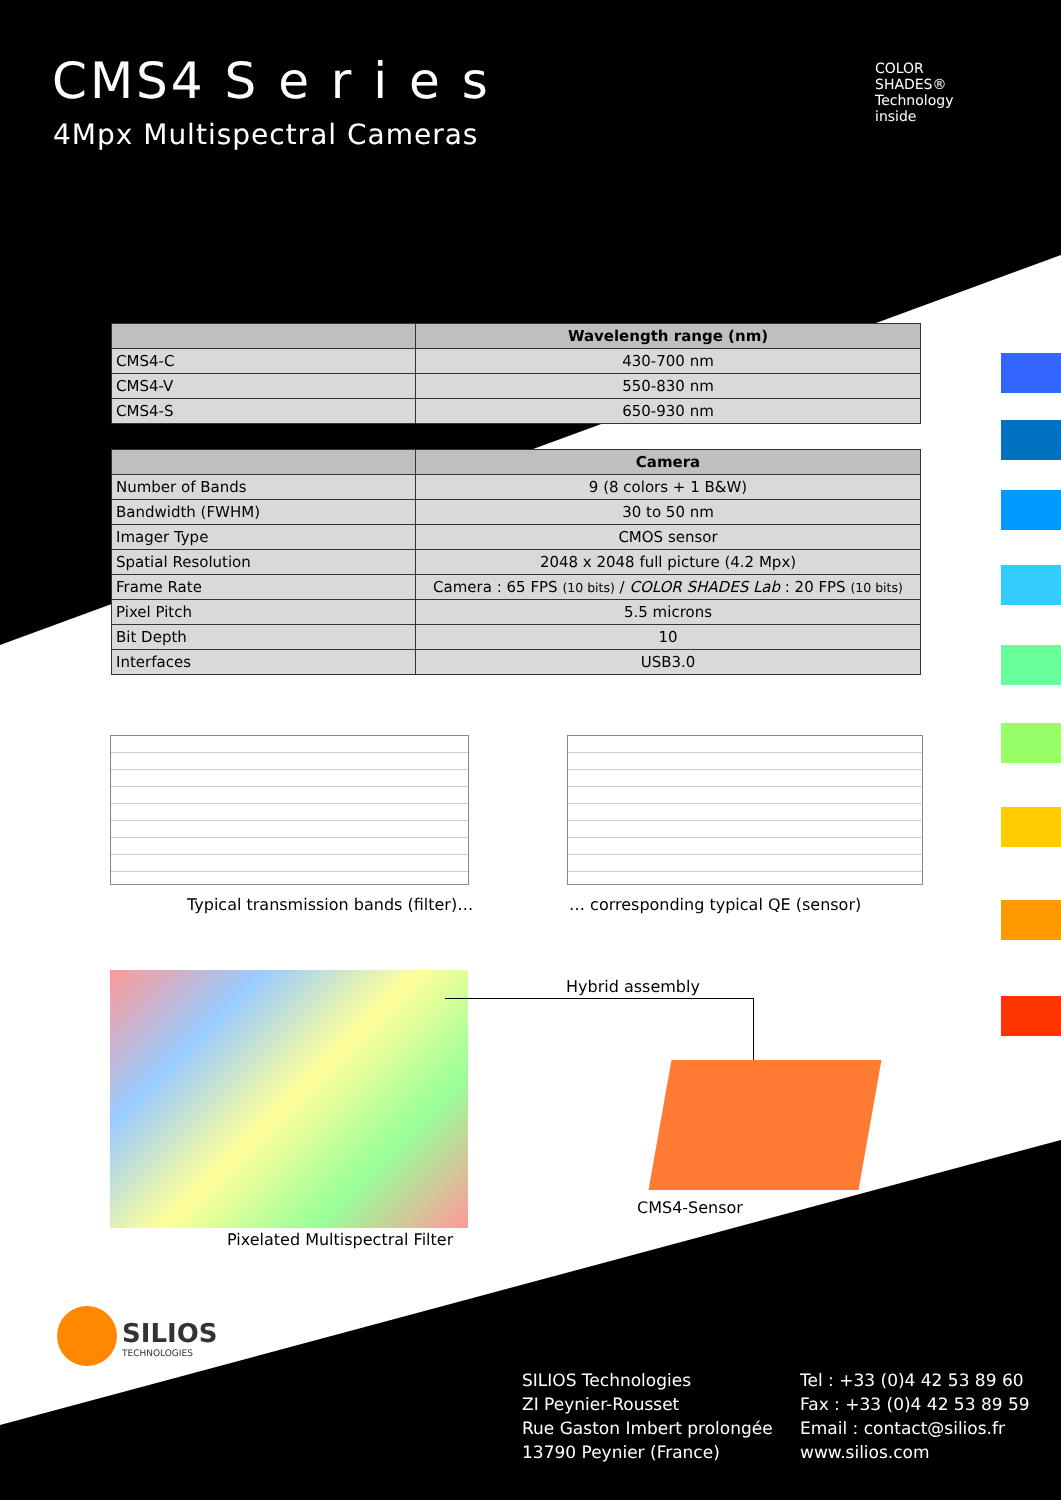CMS4 S e r i e s
4Mpx Multispectral Cameras
COLOR SHADES® Technology inside
| | Wavelength range (nm) |
| --- | --- |
| CMS4-C | 430-700 nm |
| CMS4-V | 550-830 nm |
| CMS4-S | 650-930 nm |
| | Camera |
| --- | --- |
| Number of Bands | 9 (8 colors + 1 B&W) |
| Bandwidth (FWHM) | 30 to 50 nm |
| Imager Type | CMOS sensor |
| Spatial Resolution | 2048 x 2048 full picture (4.2 Mpx) |
| Frame Rate | Camera : 65 FPS (10 bits) / COLOR SHADES Lab : 20 FPS (10 bits) |
| Pixel Pitch | 5.5 microns |
| Bit Depth | 10 |
| Interfaces | USB3.0 |
Typical transmission bands (filter)…
… corresponding typical QE (sensor)
Hybrid assembly
CMS4-Sensor
Pixelated Multispectral Filter
SILIOS
TECHNOLOGIES
SILIOS Technologies
ZI Peynier-Rousset
Rue Gaston Imbert prolongée
13790 Peynier (France)
Tel : +33 (0)4 42 53 89 60
Fax : +33 (0)4 42 53 89 59
Email : contact@silios.fr
www.silios.com